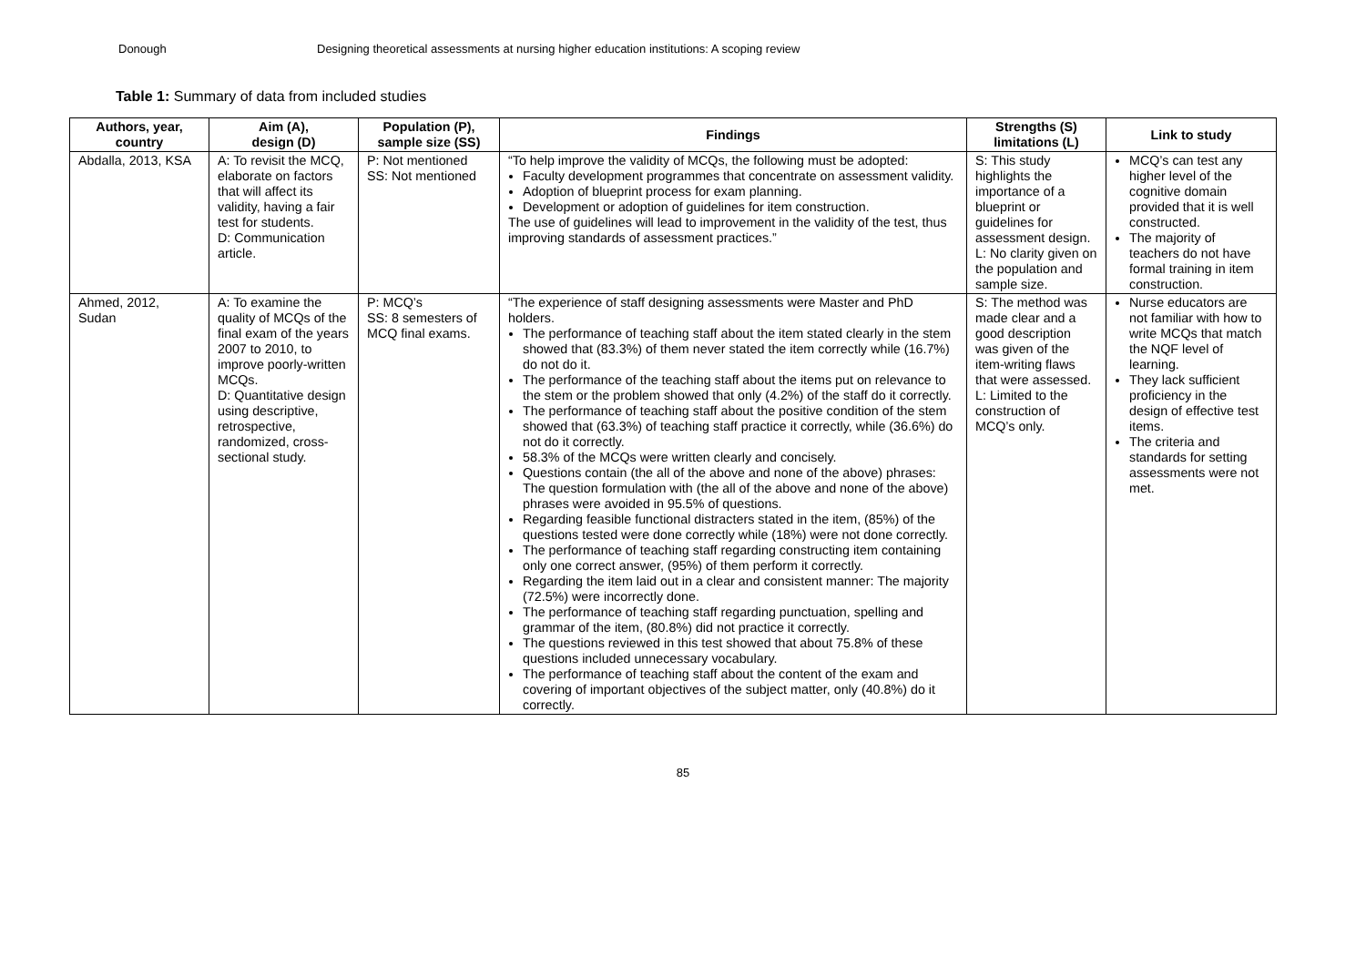Donough Designing theoretical assessments at nursing higher education institutions: A scoping review
Table 1: Summary of data from included studies
| Authors, year, country | Aim (A), design (D) | Population (P), sample size (SS) | Findings | Strengths (S) limitations (L) | Link to study |
| --- | --- | --- | --- | --- | --- |
| Abdalla, 2013, KSA | A: To revisit the MCQ, elaborate on factors that will affect its validity, having a fair test for students. D: Communication article. | P: Not mentioned SS: Not mentioned | “To help improve the validity of MCQs, the following must be adopted: Faculty development programmes that concentrate on assessment validity. Adoption of blueprint process for exam planning. Development or adoption of guidelines for item construction. The use of guidelines will lead to improvement in the validity of the test, thus improving standards of assessment practices.” | S: This study highlights the importance of a blueprint or guidelines for assessment design. L: No clarity given on the population and sample size. | MCQ’s can test any higher level of the cognitive domain provided that it is well constructed. The majority of teachers do not have formal training in item construction. |
| Ahmed, 2012, Sudan | A: To examine the quality of MCQs of the final exam of the years 2007 to 2010, to improve poorly-written MCQs. D: Quantitative design using descriptive, retrospective, randomized, cross-sectional study. | P: MCQ’s SS: 8 semesters of MCQ final exams. | “The experience of staff designing assessments were Master and PhD holders. The performance of teaching staff about the item stated clearly in the stem showed that (83.3%) of them never stated the item correctly while (16.7%) do not do it. The performance of the teaching staff about the items put on relevance to the stem or the problem showed that only (4.2%) of the staff do it correctly. The performance of teaching staff about the positive condition of the stem showed that (63.3%) of teaching staff practice it correctly, while (36.6%) do not do it correctly. 58.3% of the MCQs were written clearly and concisely. Questions contain (the all of the above and none of the above) phrases: The question formulation with (the all of the above and none of the above) phrases were avoided in 95.5% of questions. Regarding feasible functional distracters stated in the item, (85%) of the questions tested were done correctly while (18%) were not done correctly. The performance of teaching staff regarding constructing item containing only one correct answer, (95%) of them perform it correctly. Regarding the item laid out in a clear and consistent manner: The majority (72.5%) were incorrectly done. The performance of teaching staff regarding punctuation, spelling and grammar of the item, (80.8%) did not practice it correctly. The questions reviewed in this test showed that about 75.8% of these questions included unnecessary vocabulary. The performance of teaching staff about the content of the exam and covering of important objectives of the subject matter, only (40.8%) do it correctly. | S: The method was made clear and a good description was given of the item-writing flaws that were assessed. L: Limited to the construction of MCQ’s only. | Nurse educators are not familiar with how to write MCQs that match the NQF level of learning. They lack sufficient proficiency in the design of effective test items. The criteria and standards for setting assessments were not met. |
85